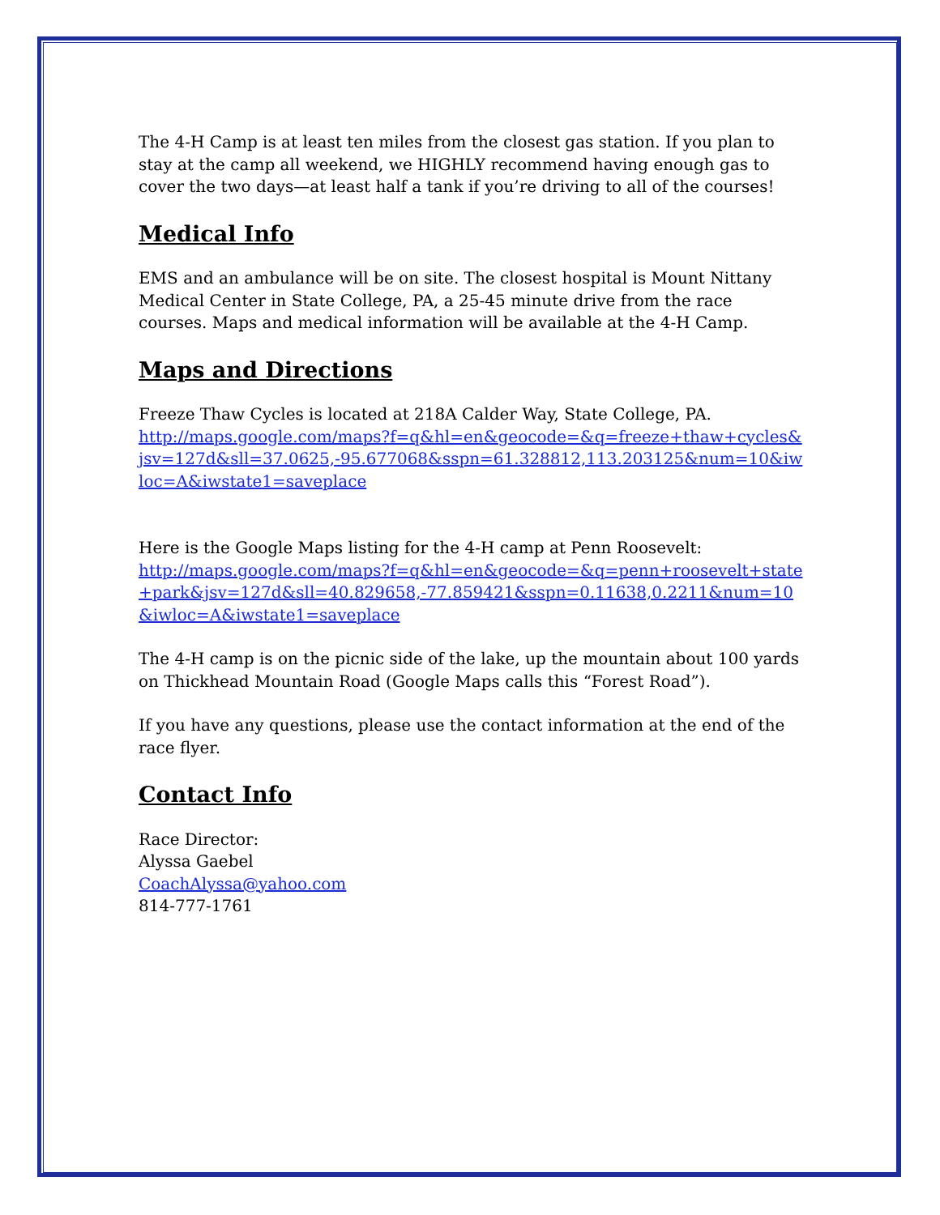The 4-H Camp is at least ten miles from the closest gas station. If you plan to stay at the camp all weekend, we HIGHLY recommend having enough gas to cover the two days—at least half a tank if you’re driving to all of the courses!
Medical Info
EMS and an ambulance will be on site. The closest hospital is Mount Nittany Medical Center in State College, PA, a 25-45 minute drive from the race courses. Maps and medical information will be available at the 4-H Camp.
Maps and Directions
Freeze Thaw Cycles is located at 218A Calder Way, State College, PA.
http://maps.google.com/maps?f=q&hl=en&geocode=&q=freeze+thaw+cycles&jsv=127d&sll=37.0625,-95.677068&sspn=61.328812,113.203125&num=10&iwloc=A&iwstate1=saveplace
Here is the Google Maps listing for the 4-H camp at Penn Roosevelt:
http://maps.google.com/maps?f=q&hl=en&geocode=&q=penn+roosevelt+state+park&jsv=127d&sll=40.829658,-77.859421&sspn=0.11638,0.2211&num=10&iwloc=A&iwstate1=saveplace
The 4-H camp is on the picnic side of the lake, up the mountain about 100 yards on Thickhead Mountain Road (Google Maps calls this “Forest Road”).
If you have any questions, please use the contact information at the end of the race flyer.
Contact Info
Race Director:
Alyssa Gaebel
CoachAlyssa@yahoo.com
814-777-1761